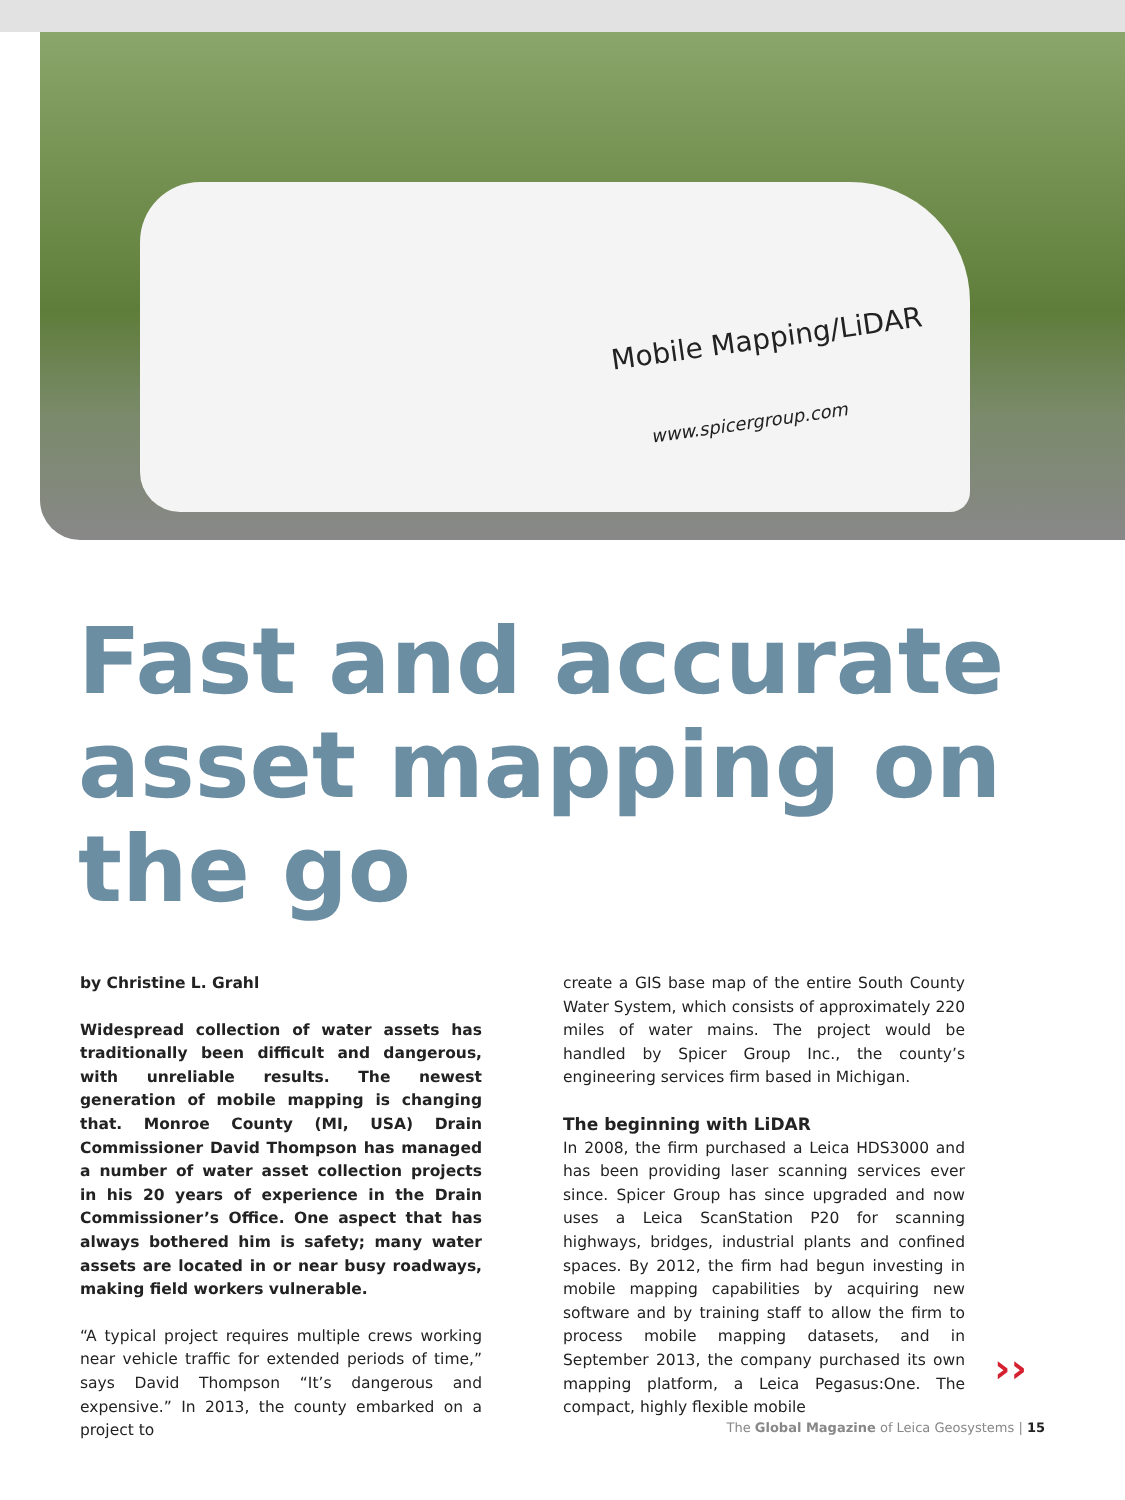Mobile Mapping/LiDAR
www.spicergroup.com
Fast and accurate asset mapping on the go
by Christine L. Grahl
Widespread collection of water assets has traditionally been difficult and dangerous, with unreliable results. The newest generation of mobile mapping is changing that. Monroe County (MI, USA) Drain Commissioner David Thompson has managed a number of water asset collection projects in his 20 years of experience in the Drain Commissioner’s Office. One aspect that has always bothered him is safety; many water assets are located in or near busy roadways, making field workers vulnerable.
“A typical project requires multiple crews working near vehicle traffic for extended periods of time,” says David Thompson “It’s dangerous and expensive.” In 2013, the county embarked on a project to
create a GIS base map of the entire South County Water System, which consists of approximately 220 miles of water mains. The project would be handled by Spicer Group Inc., the county’s engineering services firm based in Michigan.
The beginning with LiDAR
In 2008, the firm purchased a Leica HDS3000 and has been providing laser scanning services ever since. Spicer Group has since upgraded and now uses a Leica ScanStation P20 for scanning highways, bridges, industrial plants and confined spaces. By 2012, the firm had begun investing in mobile mapping capabilities by acquiring new software and by training staff to allow the firm to process mobile mapping datasets, and in September 2013, the company purchased its own mapping platform, a Leica Pegasus:One. The compact, highly flexible mobile
››
The Global Magazine of Leica Geosystems | 15